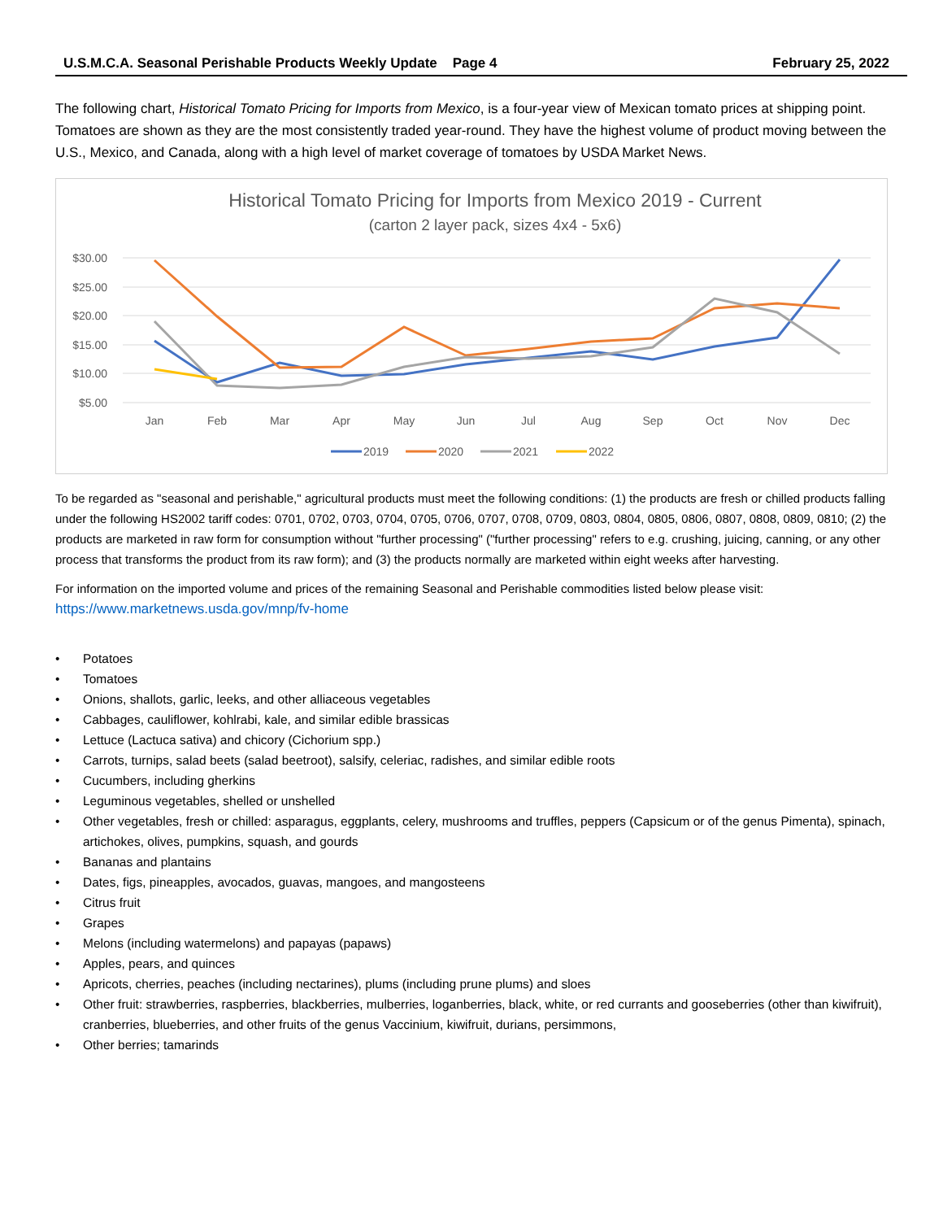U.S.M.C.A. Seasonal Perishable Products Weekly Update Page 4 February 25, 2022
The following chart, Historical Tomato Pricing for Imports from Mexico, is a four-year view of Mexican tomato prices at shipping point. Tomatoes are shown as they are the most consistently traded year-round. They have the highest volume of product moving between the U.S., Mexico, and Canada, along with a high level of market coverage of tomatoes by USDA Market News.
Historical Tomato Pricing for Imports from Mexico 2019 - Current
(carton 2 layer pack, sizes 4x4 - 5x6)
$30.00
$25.00
$20.00
$15.00
$10.00
$5.00
Jan
Feb
Mar
Apr
May
Jun
Jul
Aug
Sep
Oct
Nov
Dec
2019
2020
2021
2022
To be regarded as "seasonal and perishable," agricultural products must meet the following conditions: (1) the products are fresh or chilled products falling under the following HS2002 tariff codes: 0701, 0702, 0703, 0704, 0705, 0706, 0707, 0708, 0709, 0803, 0804, 0805, 0806, 0807, 0808, 0809, 0810; (2) the products are marketed in raw form for consumption without "further processing" ("further processing" refers to e.g. crushing, juicing, canning, or any other process that transforms the product from its raw form); and (3) the products normally are marketed within eight weeks after harvesting.
For information on the imported volume and prices of the remaining Seasonal and Perishable commodities listed below please visit:
https://www.marketnews.usda.gov/mnp/fv-home
• Potatoes
• Tomatoes
• Onions, shallots, garlic, leeks, and other alliaceous vegetables
• Cabbages, cauliflower, kohlrabi, kale, and similar edible brassicas
• Lettuce (Lactuca sativa) and chicory (Cichorium spp.)
• Carrots, turnips, salad beets (salad beetroot), salsify, celeriac, radishes, and similar edible roots
• Cucumbers, including gherkins
• Leguminous vegetables, shelled or unshelled
• Other vegetables, fresh or chilled: asparagus, eggplants, celery, mushrooms and truffles, peppers (Capsicum or of the genus Pimenta), spinach, artichokes, olives, pumpkins, squash, and gourds
• Bananas and plantains
• Dates, figs, pineapples, avocados, guavas, mangoes, and mangosteens
• Citrus fruit
• Grapes
• Melons (including watermelons) and papayas (papaws)
• Apples, pears, and quinces
• Apricots, cherries, peaches (including nectarines), plums (including prune plums) and sloes
• Other fruit: strawberries, raspberries, blackberries, mulberries, loganberries, black, white, or red currants and gooseberries (other than kiwifruit), cranberries, blueberries, and other fruits of the genus Vaccinium, kiwifruit, durians, persimmons,
• Other berries; tamarinds